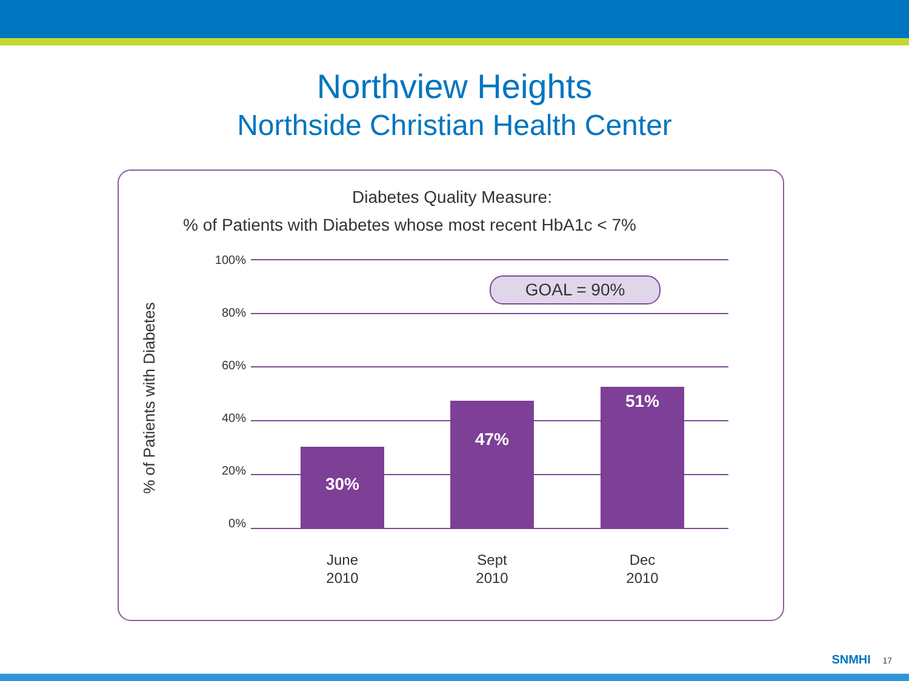Northview Heights
Northside Christian Health Center
Diabetes Quality Measure:
% of Patients with Diabetes whose most recent HbA1c < 7%
% of Patients with Diabetes
100%
80%
60%
40%
20%
0%
GOAL = 90%
30%
47%
51%
June
2010
Sept
2010
Dec
2010
SNMHI 17